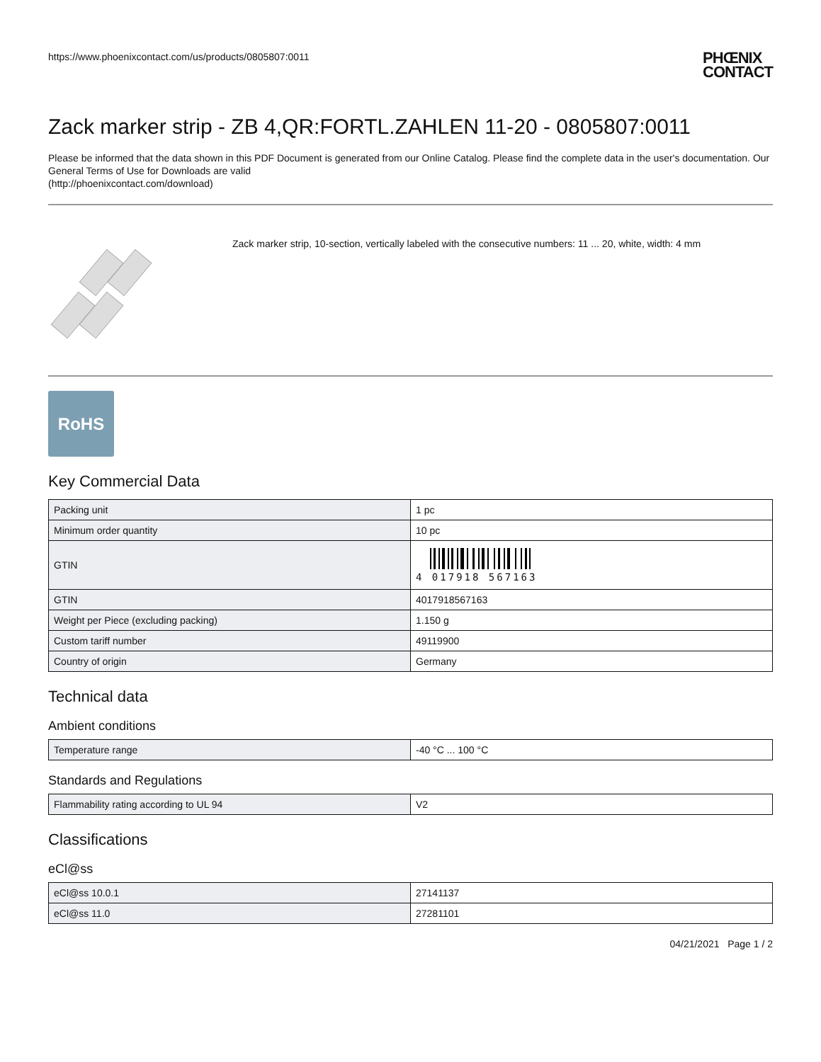https://www.phoenixcontact.com/us/products/0805807:0011
PHŒNIX
CONTACT
Zack marker strip - ZB 4,QR:FORTL.ZAHLEN 11-20 - 0805807:0011
Please be informed that the data shown in this PDF Document is generated from our Online Catalog. Please find the complete data in the user's documentation. Our General Terms of Use for Downloads are valid
(http://phoenixcontact.com/download)
Zack marker strip, 10-section, vertically labeled with the consecutive numbers: 11 ... 20, white, width: 4 mm
RoHS
Key Commercial Data
| Packing unit | 1 pc |
| Minimum order quantity | 10 pc |
| GTIN | 4 017918 567163 |
| GTIN | 4017918567163 |
| Weight per Piece (excluding packing) | 1.150 g |
| Custom tariff number | 49119900 |
| Country of origin | Germany |
Technical data
Ambient conditions
| Temperature range | -40 °C ... 100 °C |
Standards and Regulations
| Flammability rating according to UL 94 | V2 |
Classifications
eCl@ss
| eCl@ss 10.0.1 | 27141137 |
| eCl@ss 11.0 | 27281101 |
04/21/2021 Page 1 / 2